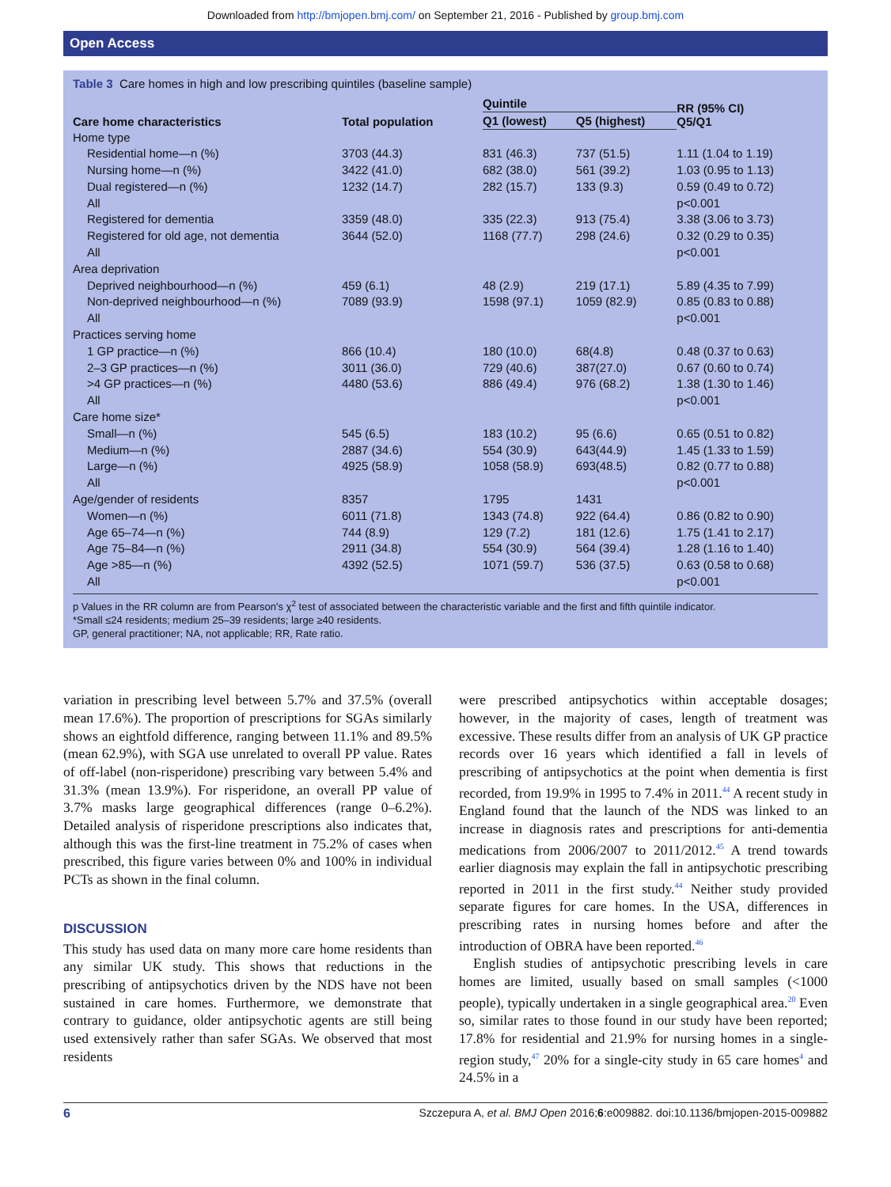Downloaded from http://bmjopen.bmj.com/ on September 21, 2016 - Published by group.bmj.com
Open Access
Table 3 Care homes in high and low prescribing quintiles (baseline sample)
| Care home characteristics | Total population | Quintile | | RR (95% CI) Q5/Q1 |
| --- | --- | --- | --- | --- |
| | | Q1 (lowest) | Q5 (highest) | |
| Home type | | | | |
| Residential home—n (%) | 3703 (44.3) | 831 (46.3) | 737 (51.5) | 1.11 (1.04 to 1.19) |
| Nursing home—n (%) | 3422 (41.0) | 682 (38.0) | 561 (39.2) | 1.03 (0.95 to 1.13) |
| Dual registered—n (%) | 1232 (14.7) | 282 (15.7) | 133 (9.3) | 0.59 (0.49 to 0.72) |
| All | | | | p<0.001 |
| Registered for dementia | 3359 (48.0) | 335 (22.3) | 913 (75.4) | 3.38 (3.06 to 3.73) |
| Registered for old age, not dementia | 3644 (52.0) | 1168 (77.7) | 298 (24.6) | 0.32 (0.29 to 0.35) |
| All | | | | p<0.001 |
| Area deprivation | | | | |
| Deprived neighbourhood—n (%) | 459 (6.1) | 48 (2.9) | 219 (17.1) | 5.89 (4.35 to 7.99) |
| Non-deprived neighbourhood—n (%) | 7089 (93.9) | 1598 (97.1) | 1059 (82.9) | 0.85 (0.83 to 0.88) |
| All | | | | p<0.001 |
| Practices serving home | | | | |
| 1 GP practice—n (%) | 866 (10.4) | 180 (10.0) | 68(4.8) | 0.48 (0.37 to 0.63) |
| 2–3 GP practices—n (%) | 3011 (36.0) | 729 (40.6) | 387(27.0) | 0.67 (0.60 to 0.74) |
| >4 GP practices—n (%) | 4480 (53.6) | 886 (49.4) | 976 (68.2) | 1.38 (1.30 to 1.46) |
| All | | | | p<0.001 |
| Care home size* | | | | |
| Small—n (%) | 545 (6.5) | 183 (10.2) | 95 (6.6) | 0.65 (0.51 to 0.82) |
| Medium—n (%) | 2887 (34.6) | 554 (30.9) | 643(44.9) | 1.45 (1.33 to 1.59) |
| Large—n (%) | 4925 (58.9) | 1058 (58.9) | 693(48.5) | 0.82 (0.77 to 0.88) |
| All | | | | p<0.001 |
| Age/gender of residents | 8357 | 1795 | 1431 | |
| Women—n (%) | 6011 (71.8) | 1343 (74.8) | 922 (64.4) | 0.86 (0.82 to 0.90) |
| Age 65–74—n (%) | 744 (8.9) | 129 (7.2) | 181 (12.6) | 1.75 (1.41 to 2.17) |
| Age 75–84—n (%) | 2911 (34.8) | 554 (30.9) | 564 (39.4) | 1.28 (1.16 to 1.40) |
| Age >85—n (%) | 4392 (52.5) | 1071 (59.7) | 536 (37.5) | 0.63 (0.58 to 0.68) |
| All | | | | p<0.001 |
p Values in the RR column are from Pearson's χ<sup>2</sup> test of associated between the characteristic variable and the first and fifth quintile indicator.
*Small ≤24 residents; medium 25–39 residents; large ≥40 residents.
GP, general practitioner; NA, not applicable; RR, Rate ratio.
variation in prescribing level between 5.7% and 37.5% (overall mean 17.6%). The proportion of prescriptions for SGAs similarly shows an eightfold difference, ranging between 11.1% and 89.5% (mean 62.9%), with SGA use unrelated to overall PP value. Rates of off-label (non-risperidone) prescribing vary between 5.4% and 31.3% (mean 13.9%). For risperidone, an overall PP value of 3.7% masks large geographical differences (range 0–6.2%). Detailed analysis of risperidone prescriptions also indicates that, although this was the first-line treatment in 75.2% of cases when prescribed, this figure varies between 0% and 100% in individual PCTs as shown in the final column.
DISCUSSION
This study has used data on many more care home residents than any similar UK study. This shows that reductions in the prescribing of antipsychotics driven by the NDS have not been sustained in care homes. Furthermore, we demonstrate that contrary to guidance, older antipsychotic agents are still being used extensively rather than safer SGAs. We observed that most residents
were prescribed antipsychotics within acceptable dosages; however, in the majority of cases, length of treatment was excessive. These results differ from an analysis of UK GP practice records over 16 years which identified a fall in levels of prescribing of antipsychotics at the point when dementia is first recorded, from 19.9% in 1995 to 7.4% in 2011.<sup>44</sup> A recent study in England found that the launch of the NDS was linked to an increase in diagnosis rates and prescriptions for anti-dementia medications from 2006/2007 to 2011/2012.<sup>45</sup> A trend towards earlier diagnosis may explain the fall in antipsychotic prescribing reported in 2011 in the first study.<sup>44</sup> Neither study provided separate figures for care homes. In the USA, differences in prescribing rates in nursing homes before and after the introduction of OBRA have been reported.<sup>46</sup>
English studies of antipsychotic prescribing levels in care homes are limited, usually based on small samples (<1000 people), typically undertaken in a single geographical area.<sup>20</sup> Even so, similar rates to those found in our study have been reported; 17.8% for residential and 21.9% for nursing homes in a single-region study,<sup>47</sup> 20% for a single-city study in 65 care homes<sup>4</sup> and 24.5% in a
6 Szczepura A, et al. BMJ Open 2016;6:e009882. doi:10.1136/bmjopen-2015-009882